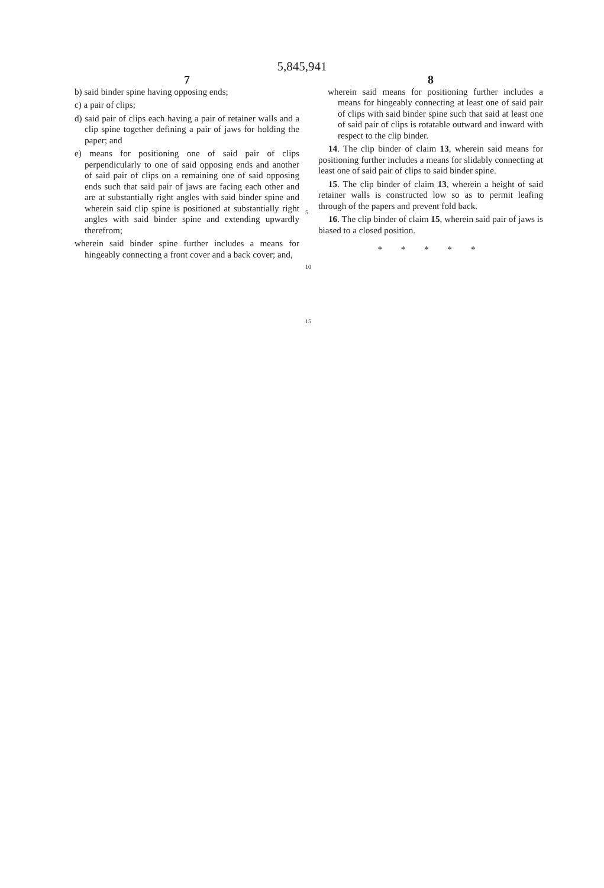5,845,941
7
b) said binder spine having opposing ends;
c) a pair of clips;
d) said pair of clips each having a pair of retainer walls and a clip spine together defining a pair of jaws for holding the paper; and
e) means for positioning one of said pair of clips perpendicularly to one of said opposing ends and another of said pair of clips on a remaining one of said opposing ends such that said pair of jaws are facing each other and are at substantially right angles with said binder spine and wherein said clip spine is positioned at substantially right angles with said binder spine and extending upwardly therefrom;
wherein said binder spine further includes a means for hingeably connecting a front cover and a back cover; and,
5
10
15
8
wherein said means for positioning further includes a means for hingeably connecting at least one of said pair of clips with said binder spine such that said at least one of said pair of clips is rotatable outward and inward with respect to the clip binder.
14. The clip binder of claim 13, wherein said means for positioning further includes a means for slidably connecting at least one of said pair of clips to said binder spine.
15. The clip binder of claim 13, wherein a height of said retainer walls is constructed low so as to permit leafing through of the papers and prevent fold back.
16. The clip binder of claim 15, wherein said pair of jaws is biased to a closed position.
* * * * *